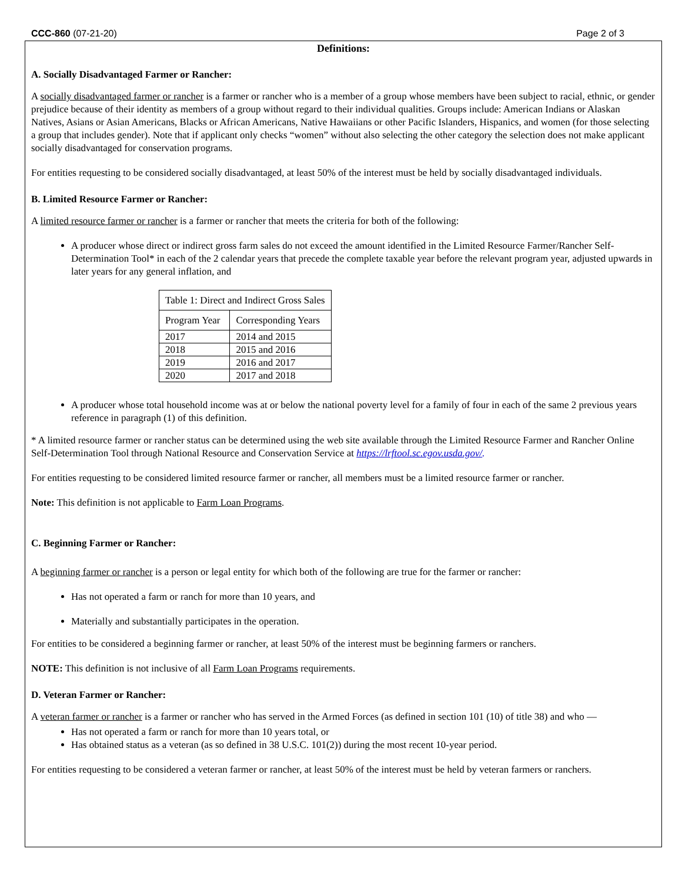CCC-860 (07-21-20) Page 2 of 3
Definitions:
A. Socially Disadvantaged Farmer or Rancher:
A socially disadvantaged farmer or rancher is a farmer or rancher who is a member of a group whose members have been subject to racial, ethnic, or gender prejudice because of their identity as members of a group without regard to their individual qualities. Groups include: American Indians or Alaskan Natives, Asians or Asian Americans, Blacks or African Americans, Native Hawaiians or other Pacific Islanders, Hispanics, and women (for those selecting a group that includes gender). Note that if applicant only checks “women” without also selecting the other category the selection does not make applicant socially disadvantaged for conservation programs.
For entities requesting to be considered socially disadvantaged, at least 50% of the interest must be held by socially disadvantaged individuals.
B. Limited Resource Farmer or Rancher:
A limited resource farmer or rancher is a farmer or rancher that meets the criteria for both of the following:
A producer whose direct or indirect gross farm sales do not exceed the amount identified in the Limited Resource Farmer/Rancher Self-Determination Tool* in each of the 2 calendar years that precede the complete taxable year before the relevant program year, adjusted upwards in later years for any general inflation, and
| Table 1: Direct and Indirect Gross Sales | |
| Program Year | Corresponding Years |
| 2017 | 2014 and 2015 |
| 2018 | 2015 and 2016 |
| 2019 | 2016 and 2017 |
| 2020 | 2017 and 2018 |
A producer whose total household income was at or below the national poverty level for a family of four in each of the same 2 previous years reference in paragraph (1) of this definition.
* A limited resource farmer or rancher status can be determined using the web site available through the Limited Resource Farmer and Rancher Online Self-Determination Tool through National Resource and Conservation Service at https://lrftool.sc.egov.usda.gov/.
For entities requesting to be considered limited resource farmer or rancher, all members must be a limited resource farmer or rancher.
Note: This definition is not applicable to Farm Loan Programs.
C. Beginning Farmer or Rancher:
A beginning farmer or rancher is a person or legal entity for which both of the following are true for the farmer or rancher:
Has not operated a farm or ranch for more than 10 years, and
Materially and substantially participates in the operation.
For entities to be considered a beginning farmer or rancher, at least 50% of the interest must be beginning farmers or ranchers.
NOTE: This definition is not inclusive of all Farm Loan Programs requirements.
D. Veteran Farmer or Rancher:
A veteran farmer or rancher is a farmer or rancher who has served in the Armed Forces (as defined in section 101 (10) of title 38) and who —
Has not operated a farm or ranch for more than 10 years total, or
Has obtained status as a veteran (as so defined in 38 U.S.C. 101(2)) during the most recent 10-year period.
For entities requesting to be considered a veteran farmer or rancher, at least 50% of the interest must be held by veteran farmers or ranchers.